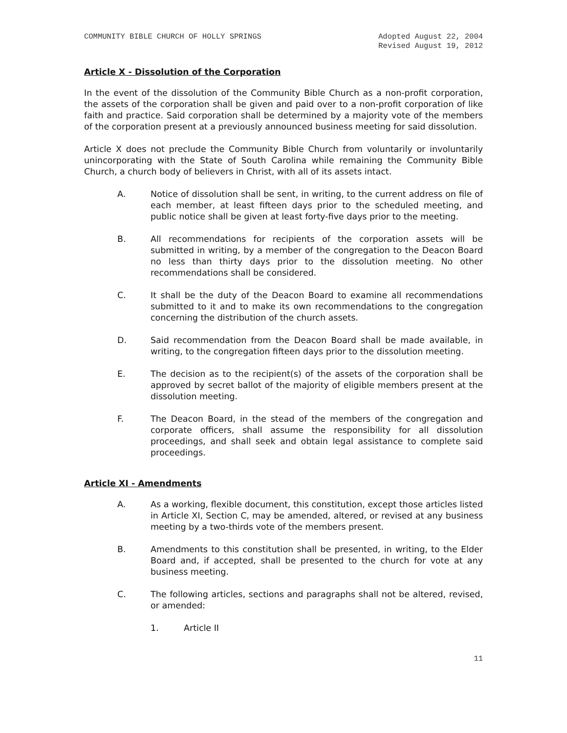COMMUNITY BIBLE CHURCH OF HOLLY SPRINGS
Adopted August 22, 2004
Revised August 19, 2012
Article X - Dissolution of the Corporation
In the event of the dissolution of the Community Bible Church as a non-profit corporation, the assets of the corporation shall be given and paid over to a non-profit corporation of like faith and practice. Said corporation shall be determined by a majority vote of the members of the corporation present at a previously announced business meeting for said dissolution.
Article X does not preclude the Community Bible Church from voluntarily or involuntarily unincorporating with the State of South Carolina while remaining the Community Bible Church, a church body of believers in Christ, with all of its assets intact.
A. Notice of dissolution shall be sent, in writing, to the current address on file of each member, at least fifteen days prior to the scheduled meeting, and public notice shall be given at least forty-five days prior to the meeting.
B. All recommendations for recipients of the corporation assets will be submitted in writing, by a member of the congregation to the Deacon Board no less than thirty days prior to the dissolution meeting. No other recommendations shall be considered.
C. It shall be the duty of the Deacon Board to examine all recommendations submitted to it and to make its own recommendations to the congregation concerning the distribution of the church assets.
D. Said recommendation from the Deacon Board shall be made available, in writing, to the congregation fifteen days prior to the dissolution meeting.
E. The decision as to the recipient(s) of the assets of the corporation shall be approved by secret ballot of the majority of eligible members present at the dissolution meeting.
F. The Deacon Board, in the stead of the members of the congregation and corporate officers, shall assume the responsibility for all dissolution proceedings, and shall seek and obtain legal assistance to complete said proceedings.
Article XI - Amendments
A. As a working, flexible document, this constitution, except those articles listed in Article XI, Section C, may be amended, altered, or revised at any business meeting by a two-thirds vote of the members present.
B. Amendments to this constitution shall be presented, in writing, to the Elder Board and, if accepted, shall be presented to the church for vote at any business meeting.
C. The following articles, sections and paragraphs shall not be altered, revised, or amended:
1. Article II
11